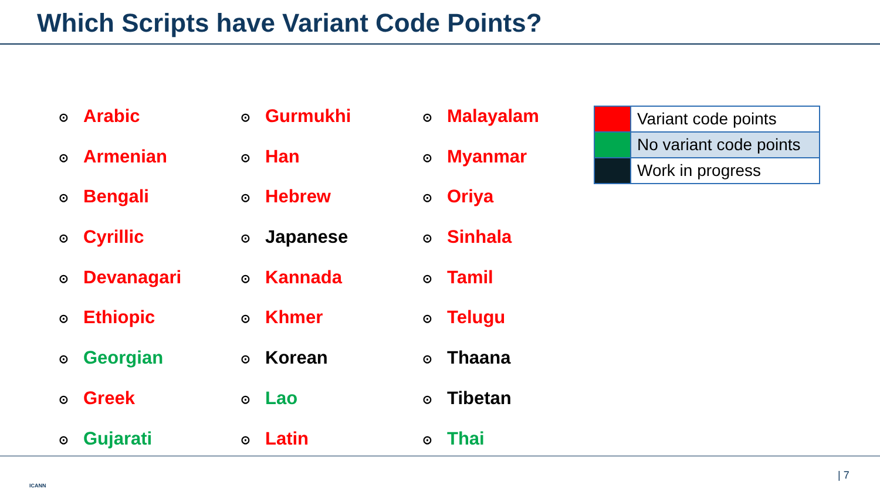Which Scripts have Variant Code Points?
⊙ Arabic
⊙ Armenian
⊙ Bengali
⊙ Cyrillic
⊙ Devanagari
⊙ Ethiopic
⊙ Georgian
⊙ Greek
⊙ Gujarati
⊙ Gurmukhi
⊙ Han
⊙ Hebrew
⊙ Japanese
⊙ Kannada
⊙ Khmer
⊙ Korean
⊙ Lao
⊙ Latin
⊙ Malayalam
⊙ Myanmar
⊙ Oriya
⊙ Sinhala
⊙ Tamil
⊙ Telugu
⊙ Thaana
⊙ Tibetan
⊙ Thai
| | Variant code points |
| | No variant code points |
| | Work in progress |
ICANN
| 7